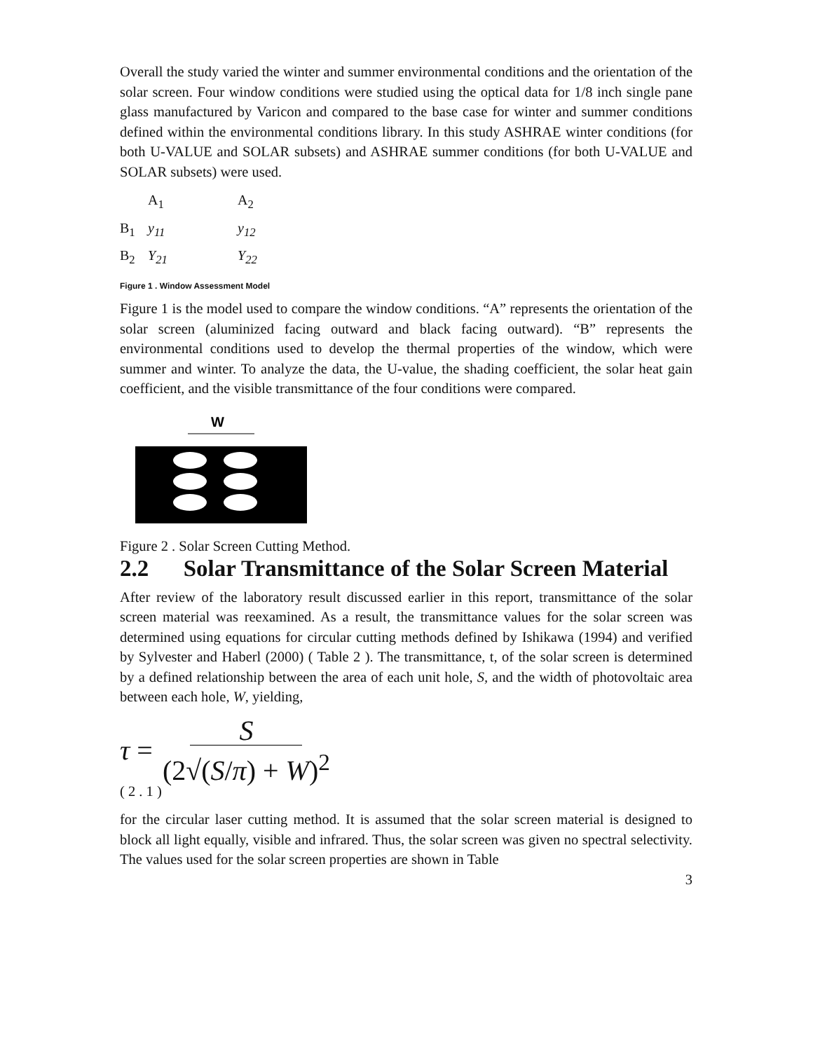Overall the study varied the winter and summer environmental conditions and the orientation of the solar screen. Four window conditions were studied using the optical data for 1/8 inch single pane glass manufactured by Varicon and compared to the base case for winter and summer conditions defined within the environmental conditions library. In this study ASHRAE winter conditions (for both U-VALUE and SOLAR subsets) and ASHRAE summer conditions (for both U-VALUE and SOLAR subsets) were used.
| | A<sub>1</sub> | A<sub>2</sub> |
| B<sub>1</sub> | y<sub>11</sub> | y<sub>12</sub> |
| B<sub>2</sub> | Y<sub>21</sub> | Y<sub>22</sub> |
Figure 1 . Window Assessment Model
Figure 1 is the model used to compare the window conditions. “A” represents the orientation of the solar screen (aluminized facing outward and black facing outward). “B” represents the environmental conditions used to develop the thermal properties of the window, which were summer and winter. To analyze the data, the U-value, the shading coefficient, the solar heat gain coefficient, and the visible transmittance of the four conditions were compared.
W
Figure 2 . Solar Screen Cutting Method.
2.2 Solar Transmittance of the Solar Screen Material
After review of the laboratory result discussed earlier in this report, transmittance of the solar screen material was reexamined. As a result, the transmittance values for the solar screen was determined using equations for circular cutting methods defined by Ishikawa (1994) and verified by Sylvester and Haberl (2000) ( Table 2 ). The transmittance, t, of the solar screen is determined by a defined relationship between the area of each unit hole, S, and the width of photovoltaic area between each hole, W, yielding,
τ = S (2√(S/π) + W)<sup>2</sup>
( 2 . 1 )
for the circular laser cutting method. It is assumed that the solar screen material is designed to block all light equally, visible and infrared. Thus, the solar screen was given no spectral selectivity. The values used for the solar screen properties are shown in Table
3